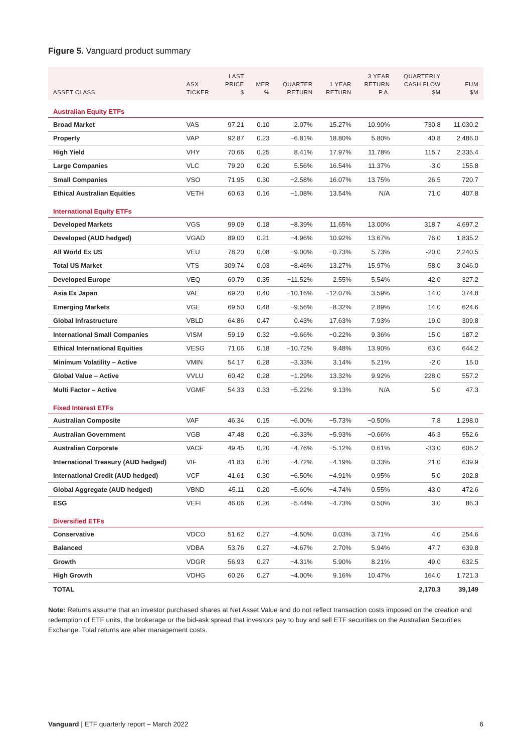Figure 5. Vanguard product summary
| ASSET CLASS | ASX TICKER | LAST PRICE $ | MER % | QUARTER RETURN | 1 YEAR RETURN | 3 YEAR RETURN P.A. | QUARTERLY CASH FLOW $M | FUM $M |
| --- | --- | --- | --- | --- | --- | --- | --- | --- |
| Australian Equity ETFs | | | | | | | | |
| Broad Market | VAS | 97.21 | 0.10 | 2.07% | 15.27% | 10.90% | 730.8 | 11,030.2 |
| Property | VAP | 92.87 | 0.23 | −6.81% | 18.80% | 5.80% | 40.8 | 2,486.0 |
| High Yield | VHY | 70.66 | 0.25 | 8.41% | 17.97% | 11.78% | 115.7 | 2,335.4 |
| Large Companies | VLC | 79.20 | 0.20 | 5.56% | 16.54% | 11.37% | -3.0 | 155.8 |
| Small Companies | VSO | 71.95 | 0.30 | −2.58% | 16.07% | 13.75% | 26.5 | 720.7 |
| Ethical Australian Equities | VETH | 60.63 | 0.16 | −1.08% | 13.54% | N/A | 71.0 | 407.8 |
| International Equity ETFs | | | | | | | | |
| Developed Markets | VGS | 99.09 | 0.18 | −8.39% | 11.65% | 13.00% | 318.7 | 4,697.2 |
| Developed (AUD hedged) | VGAD | 89.00 | 0.21 | −4.96% | 10.92% | 13.67% | 76.0 | 1,835.2 |
| All World Ex US | VEU | 78.20 | 0.08 | −9.00% | −0.73% | 5.73% | -20.0 | 2,240.5 |
| Total US Market | VTS | 309.74 | 0.03 | −8.46% | 13.27% | 15.97% | 58.0 | 3,046.0 |
| Developed Europe | VEQ | 60.79 | 0.35 | −11.52% | 2.55% | 5.54% | 42.0 | 327.2 |
| Asia Ex Japan | VAE | 69.20 | 0.40 | −10.16% | −12.07% | 3.59% | 14.0 | 374.8 |
| Emerging Markets | VGE | 69.50 | 0.48 | −9.56% | −8.32% | 2.89% | 14.0 | 624.6 |
| Global Infrastructure | VBLD | 64.86 | 0.47 | 0.43% | 17.63% | 7.93% | 19.0 | 309.8 |
| International Small Companies | VISM | 59.19 | 0.32 | −9.66% | −0.22% | 9.36% | 15.0 | 187.2 |
| Ethical International Equities | VESG | 71.06 | 0.18 | −10.72% | 9.48% | 13.90% | 63.0 | 644.2 |
| Minimum Volatility – Active | VMIN | 54.17 | 0.28 | −3.33% | 3.14% | 5.21% | -2.0 | 15.0 |
| Global Value – Active | VVLU | 60.42 | 0.28 | −1.29% | 13.32% | 9.92% | 228.0 | 557.2 |
| Multi Factor – Active | VGMF | 54.33 | 0.33 | −5.22% | 9.13% | N/A | 5.0 | 47.3 |
| Fixed Interest ETFs | | | | | | | | |
| Australian Composite | VAF | 46.34 | 0.15 | −6.00% | −5.73% | −0.50% | 7.8 | 1,298.0 |
| Australian Government | VGB | 47.48 | 0.20 | −6.33% | −5.93% | −0.66% | 46.3 | 552.6 |
| Australian Corporate | VACF | 49.45 | 0.20 | −4.76% | −5.12% | 0.61% | -33.0 | 606.2 |
| International Treasury (AUD hedged) | VIF | 41.83 | 0.20 | −4.72% | −4.19% | 0.33% | 21.0 | 639.9 |
| International Credit (AUD hedged) | VCF | 41.61 | 0.30 | −6.50% | −4.91% | 0.95% | 5.0 | 202.8 |
| Global Aggregate (AUD hedged) | VBND | 45.11 | 0.20 | −5.60% | −4.74% | 0.55% | 43.0 | 472.6 |
| ESG | VEFI | 46.06 | 0.26 | −5.44% | −4.73% | 0.50% | 3.0 | 86.3 |
| Diversified ETFs | | | | | | | | |
| Conservative | VDCO | 51.62 | 0.27 | −4.50% | 0.03% | 3.71% | 4.0 | 254.6 |
| Balanced | VDBA | 53.76 | 0.27 | −4.67% | 2.70% | 5.94% | 47.7 | 639.8 |
| Growth | VDGR | 56.93 | 0.27 | −4.31% | 5.90% | 8.21% | 49.0 | 632.5 |
| High Growth | VDHG | 60.26 | 0.27 | −4.00% | 9.16% | 10.47% | 164.0 | 1,721.3 |
| TOTAL | | | | | | | 2,170.3 | 39,149 |
Note: Returns assume that an investor purchased shares at Net Asset Value and do not reflect transaction costs imposed on the creation and redemption of ETF units, the brokerage or the bid-ask spread that investors pay to buy and sell ETF securities on the Australian Securities Exchange. Total returns are after management costs.
Vanguard | ETF quarterly report – March 2022 6